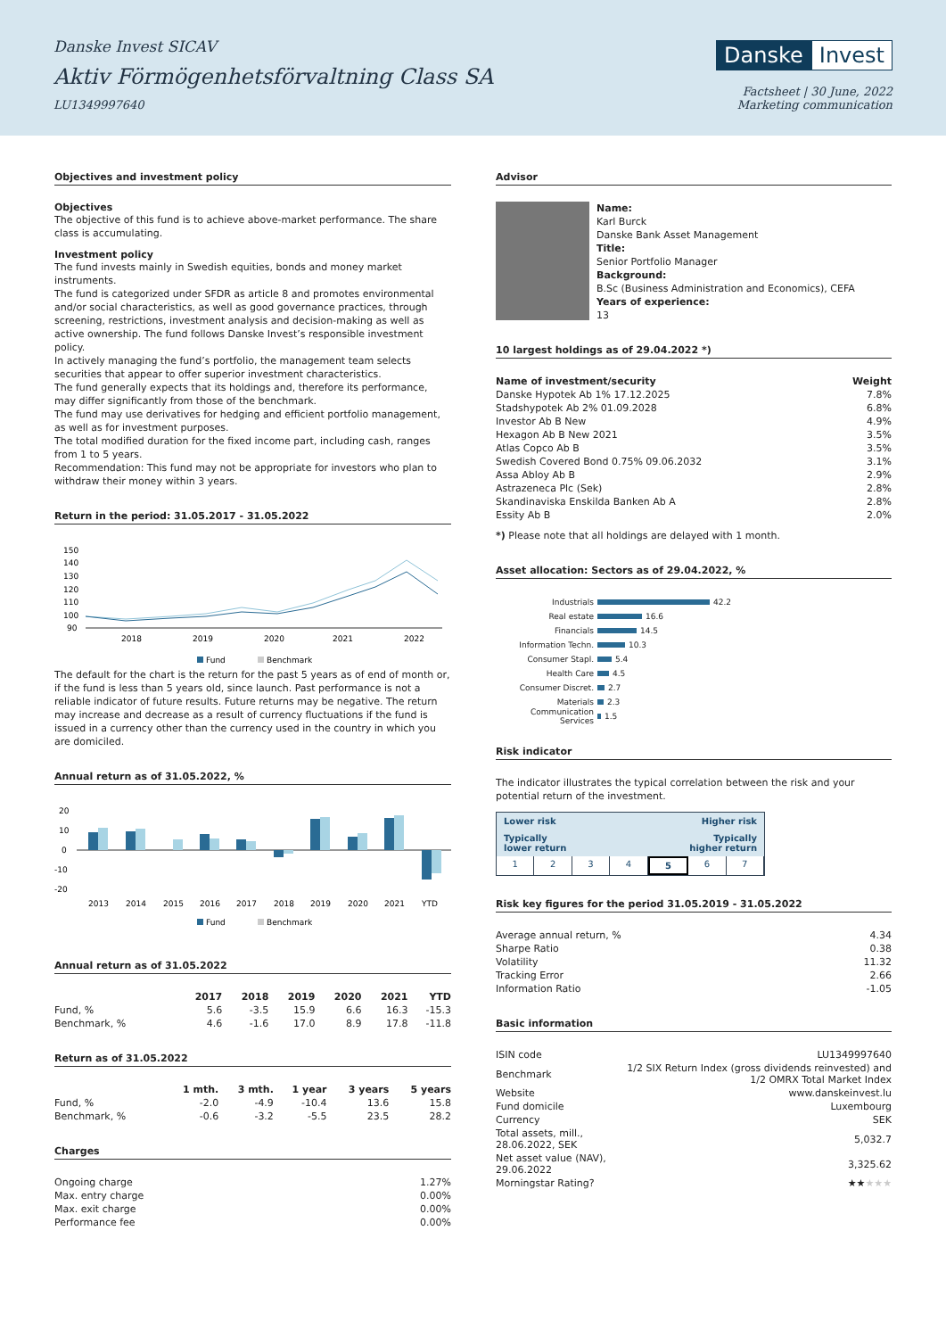Danske Invest SICAV
Aktiv Förmögenhetsförvaltning Class SA
LU1349997640
Danske Invest
Factsheet | 30 June, 2022
Marketing communication
Objectives and investment policy
Objectives
The objective of this fund is to achieve above-market performance. The share class is accumulating.
Investment policy
The fund invests mainly in Swedish equities, bonds and money market instruments.
The fund is categorized under SFDR as article 8 and promotes environmental and/or social characteristics, as well as good governance practices, through screening, restrictions, investment analysis and decision-making as well as active ownership. The fund follows Danske Invest’s responsible investment policy.
In actively managing the fund’s portfolio, the management team selects securities that appear to offer superior investment characteristics.
The fund generally expects that its holdings and, therefore its performance, may differ significantly from those of the benchmark.
The fund may use derivatives for hedging and efficient portfolio management, as well as for investment purposes.
The total modified duration for the fixed income part, including cash, ranges from 1 to 5 years.
Recommendation: This fund may not be appropriate for investors who plan to withdraw their money within 3 years.
Return in the period: 31.05.2017 - 31.05.2022
150
140
130
120
110
100
90
2018
2019
2020
2021
2022
Fund
Benchmark
The default for the chart is the return for the past 5 years as of end of month or, if the fund is less than 5 years old, since launch. Past performance is not a reliable indicator of future results. Future returns may be negative. The return may increase and decrease as a result of currency fluctuations if the fund is issued in a currency other than the currency used in the country in which you are domiciled.
Annual return as of 31.05.2022, %
20
10
0
-10
-20
2013
2014
2015
2016
2017
2018
2019
2020
2021
YTD
Fund
Benchmark
Annual return as of 31.05.2022
| | 2017 | 2018 | 2019 | 2020 | 2021 | YTD |
| --- | --- | --- | --- | --- | --- | --- |
| Fund, % | 5.6 | -3.5 | 15.9 | 6.6 | 16.3 | -15.3 |
| Benchmark, % | 4.6 | -1.6 | 17.0 | 8.9 | 17.8 | -11.8 |
Return as of 31.05.2022
| | 1 mth. | 3 mth. | 1 year | 3 years | 5 years |
| --- | --- | --- | --- | --- | --- |
| Fund, % | -2.0 | -4.9 | -10.4 | 13.6 | 15.8 |
| Benchmark, % | -0.6 | -3.2 | -5.5 | 23.5 | 28.2 |
Charges
| Ongoing charge | 1.27% |
| Max. entry charge | 0.00% |
| Max. exit charge | 0.00% |
| Performance fee | 0.00% |
Advisor
Name:
Karl Burck
Danske Bank Asset Management
Title:
Senior Portfolio Manager
Background:
B.Sc (Business Administration and Economics), CEFA
Years of experience:
13
10 largest holdings as of 29.04.2022 *)
| Name of investment/security | Weight |
| --- | --- |
| Danske Hypotek Ab 1% 17.12.2025 | 7.8% |
| Stadshypotek Ab 2% 01.09.2028 | 6.8% |
| Investor Ab B New | 4.9% |
| Hexagon Ab B New 2021 | 3.5% |
| Atlas Copco Ab B | 3.5% |
| Swedish Covered Bond 0.75% 09.06.2032 | 3.1% |
| Assa Abloy Ab B | 2.9% |
| Astrazeneca Plc (Sek) | 2.8% |
| Skandinaviska Enskilda Banken Ab A | 2.8% |
| Essity Ab B | 2.0% |
*) Please note that all holdings are delayed with 1 month.
Asset allocation: Sectors as of 29.04.2022, %
Industrials 42.2
Real estate 16.6
Financials 14.5
Information Techn. 10.3
Consumer Stapl. 5.4
Health Care 4.5
Consumer Discret. 2.7
Materials 2.3
Communication Services 1.5
Risk indicator
The indicator illustrates the typical correlation between the risk and your potential return of the investment.
Lower risk Higher risk
Typically
lower return Typically
higher return
1 2 3 4 5 6 7
Risk key figures for the period 31.05.2019 - 31.05.2022
| Average annual return, % | 4.34 |
| Sharpe Ratio | 0.38 |
| Volatility | 11.32 |
| Tracking Error | 2.66 |
| Information Ratio | -1.05 |
Basic information
| ISIN code | LU1349997640 |
| Benchmark | 1/2 SIX Return Index (gross dividends reinvested) and 1/2 OMRX Total Market Index |
| Website | www.danskeinvest.lu |
| Fund domicile | Luxembourg |
| Currency | SEK |
| Total assets, mill., 28.06.2022, SEK | 5,032.7 |
| Net asset value (NAV), 29.06.2022 | 3,325.62 |
| Morningstar Rating? | ★★ ★★★ |